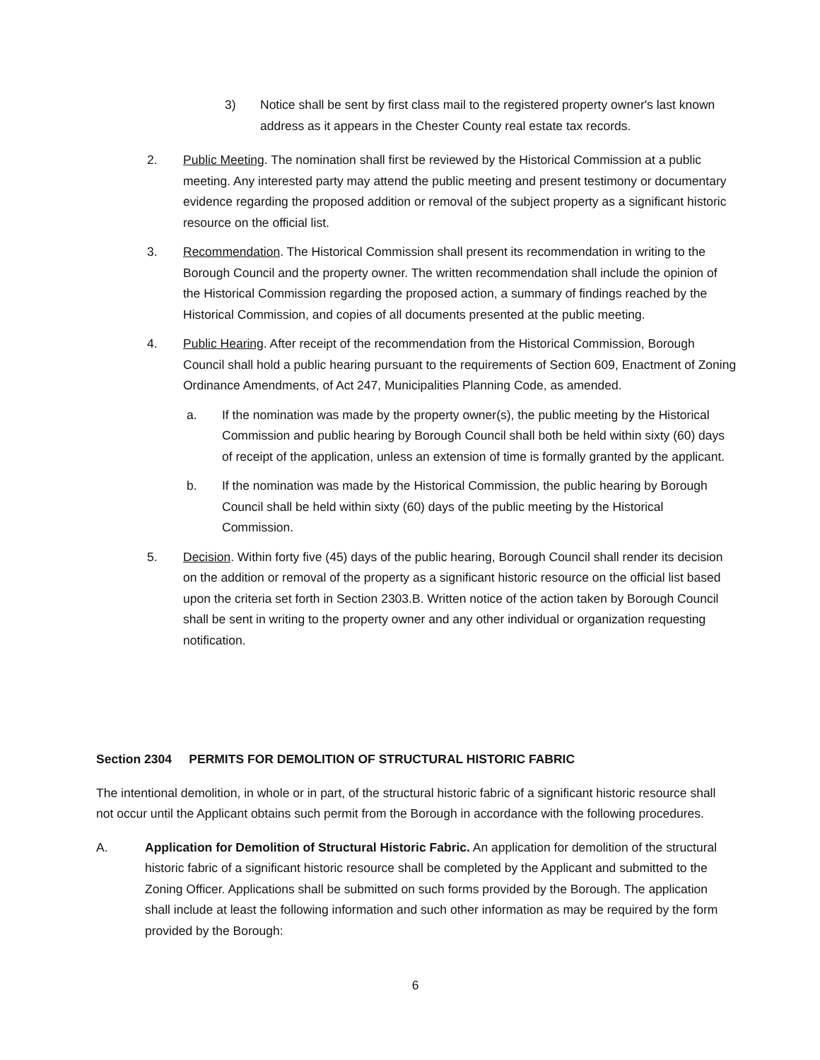3) Notice shall be sent by first class mail to the registered property owner's last known address as it appears in the Chester County real estate tax records.
2. Public Meeting. The nomination shall first be reviewed by the Historical Commission at a public meeting. Any interested party may attend the public meeting and present testimony or documentary evidence regarding the proposed addition or removal of the subject property as a significant historic resource on the official list.
3. Recommendation. The Historical Commission shall present its recommendation in writing to the Borough Council and the property owner. The written recommendation shall include the opinion of the Historical Commission regarding the proposed action, a summary of findings reached by the Historical Commission, and copies of all documents presented at the public meeting.
4. Public Hearing. After receipt of the recommendation from the Historical Commission, Borough Council shall hold a public hearing pursuant to the requirements of Section 609, Enactment of Zoning Ordinance Amendments, of Act 247, Municipalities Planning Code, as amended.
a. If the nomination was made by the property owner(s), the public meeting by the Historical Commission and public hearing by Borough Council shall both be held within sixty (60) days of receipt of the application, unless an extension of time is formally granted by the applicant.
b. If the nomination was made by the Historical Commission, the public hearing by Borough Council shall be held within sixty (60) days of the public meeting by the Historical Commission.
5. Decision. Within forty five (45) days of the public hearing, Borough Council shall render its decision on the addition or removal of the property as a significant historic resource on the official list based upon the criteria set forth in Section 2303.B. Written notice of the action taken by Borough Council shall be sent in writing to the property owner and any other individual or organization requesting notification.
Section 2304 PERMITS FOR DEMOLITION OF STRUCTURAL HISTORIC FABRIC
The intentional demolition, in whole or in part, of the structural historic fabric of a significant historic resource shall not occur until the Applicant obtains such permit from the Borough in accordance with the following procedures.
A. Application for Demolition of Structural Historic Fabric. An application for demolition of the structural historic fabric of a significant historic resource shall be completed by the Applicant and submitted to the Zoning Officer. Applications shall be submitted on such forms provided by the Borough. The application shall include at least the following information and such other information as may be required by the form provided by the Borough:
6